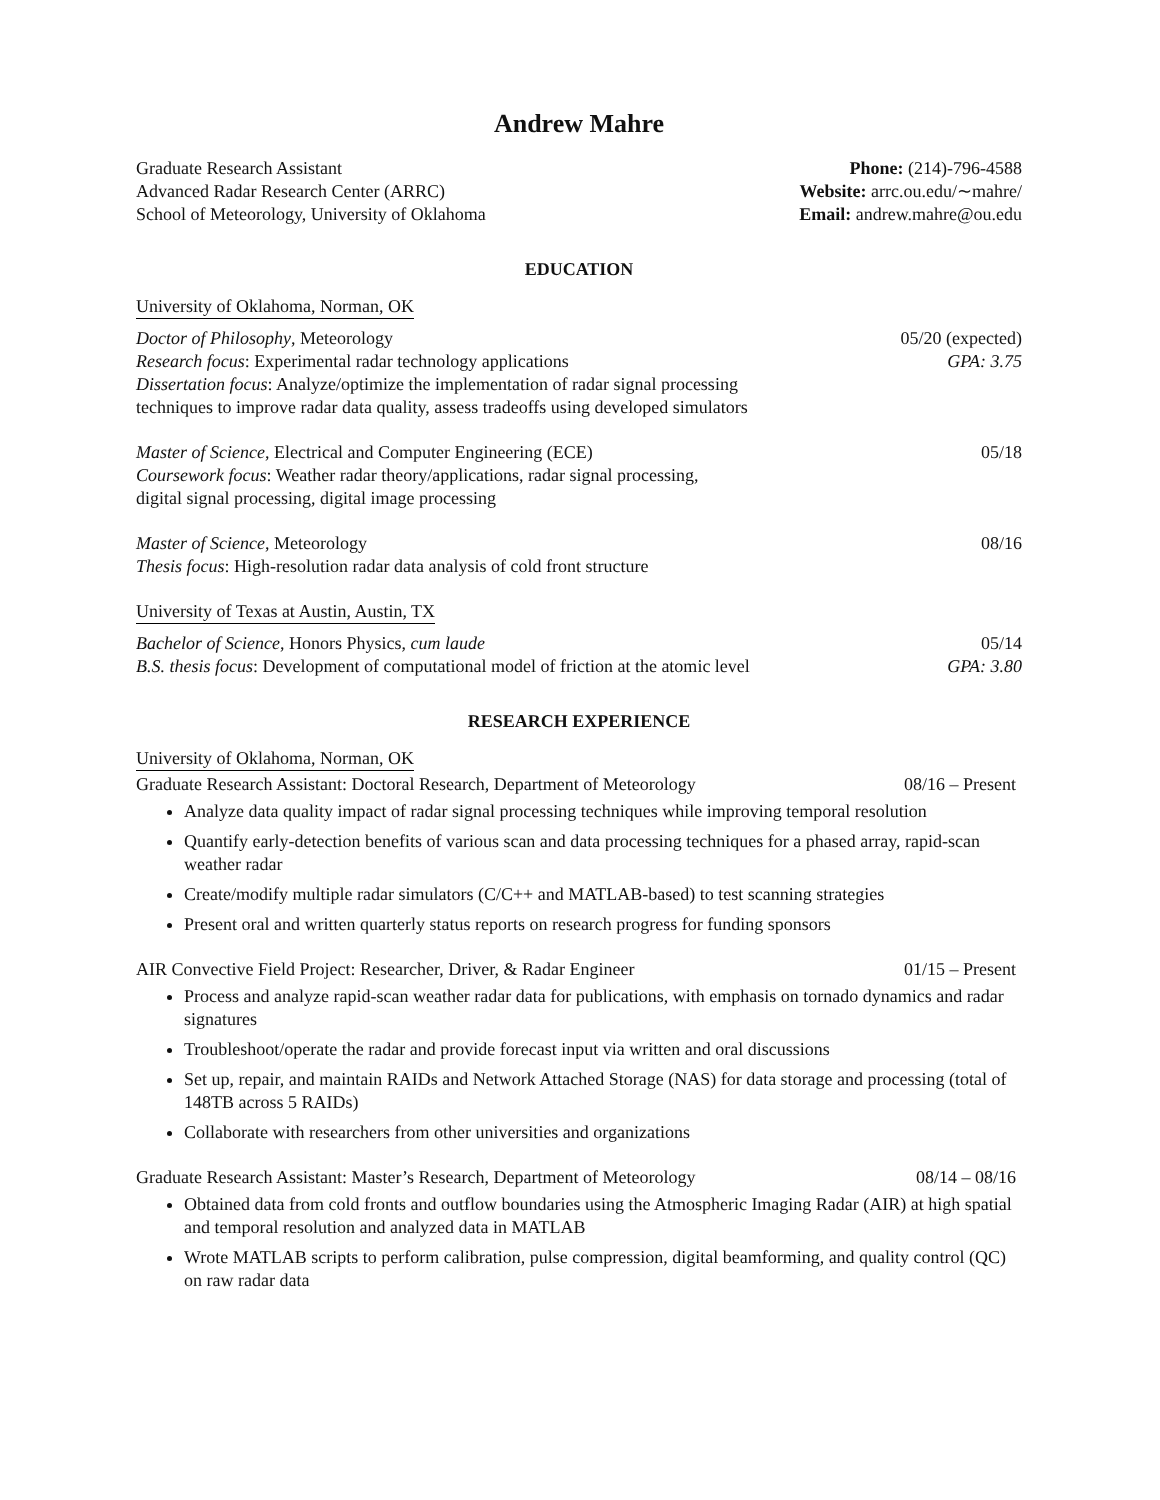Andrew Mahre
Graduate Research Assistant
Advanced Radar Research Center (ARRC)
School of Meteorology, University of Oklahoma
Phone: (214)-796-4588
Website: arrc.ou.edu/∼mahre/
Email: andrew.mahre@ou.edu
EDUCATION
University of Oklahoma, Norman, OK
Doctor of Philosophy, Meteorology 05/20 (expected)
Research focus: Experimental radar technology applications GPA: 3.75
Dissertation focus: Analyze/optimize the implementation of radar signal processing
techniques to improve radar data quality, assess tradeoffs using developed simulators
Master of Science, Electrical and Computer Engineering (ECE) 05/18
Coursework focus: Weather radar theory/applications, radar signal processing,
digital signal processing, digital image processing
Master of Science, Meteorology 08/16
Thesis focus: High-resolution radar data analysis of cold front structure
University of Texas at Austin, Austin, TX
Bachelor of Science, Honors Physics, cum laude 05/14
B.S. thesis focus: Development of computational model of friction at the atomic level GPA: 3.80
RESEARCH EXPERIENCE
University of Oklahoma, Norman, OK
Graduate Research Assistant: Doctoral Research, Department of Meteorology 08/16 – Present
Analyze data quality impact of radar signal processing techniques while improving temporal resolution
Quantify early-detection benefits of various scan and data processing techniques for a phased array, rapid-scan weather radar
Create/modify multiple radar simulators (C/C++ and MATLAB-based) to test scanning strategies
Present oral and written quarterly status reports on research progress for funding sponsors
AIR Convective Field Project: Researcher, Driver, & Radar Engineer 01/15 – Present
Process and analyze rapid-scan weather radar data for publications, with emphasis on tornado dynamics and radar signatures
Troubleshoot/operate the radar and provide forecast input via written and oral discussions
Set up, repair, and maintain RAIDs and Network Attached Storage (NAS) for data storage and processing (total of 148TB across 5 RAIDs)
Collaborate with researchers from other universities and organizations
Graduate Research Assistant: Master’s Research, Department of Meteorology 08/14 – 08/16
Obtained data from cold fronts and outflow boundaries using the Atmospheric Imaging Radar (AIR) at high spatial and temporal resolution and analyzed data in MATLAB
Wrote MATLAB scripts to perform calibration, pulse compression, digital beamforming, and quality control (QC) on raw radar data